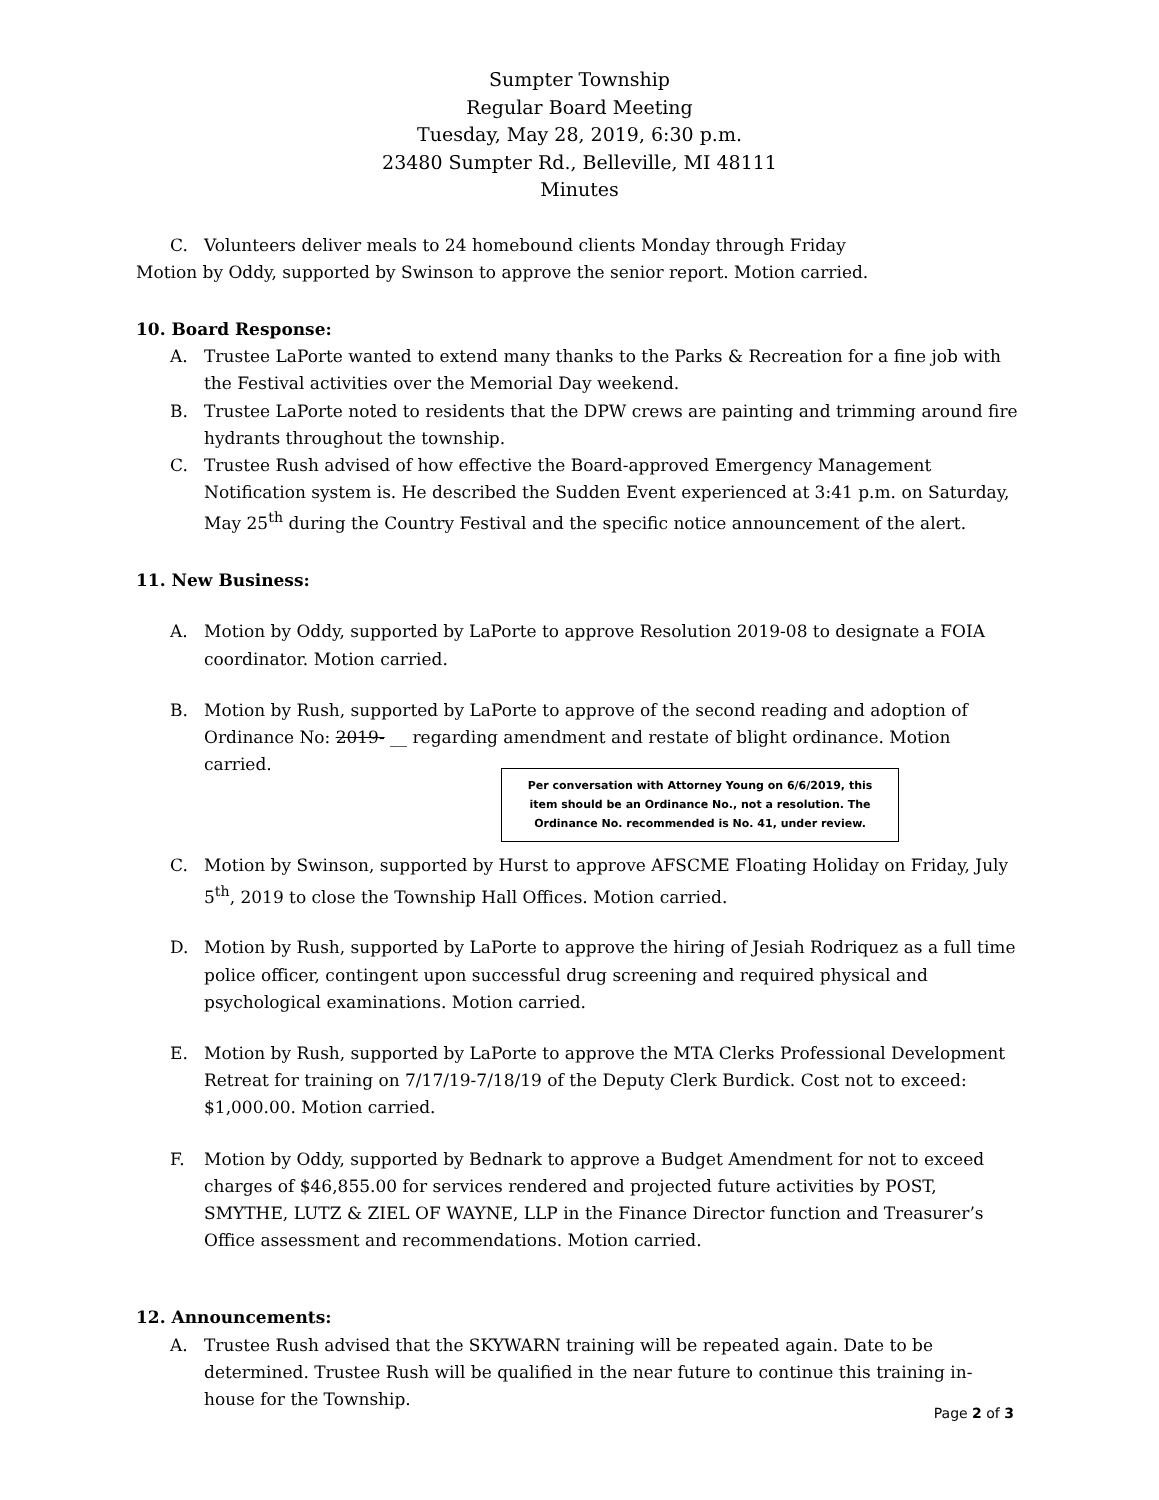Sumpter Township
Regular Board Meeting
Tuesday, May 28, 2019, 6:30 p.m.
23480 Sumpter Rd., Belleville, MI 48111
Minutes
C. Volunteers deliver meals to 24 homebound clients Monday through Friday
Motion by Oddy, supported by Swinson to approve the senior report. Motion carried.
10. Board Response:
A. Trustee LaPorte wanted to extend many thanks to the Parks & Recreation for a fine job with the Festival activities over the Memorial Day weekend.
B. Trustee LaPorte noted to residents that the DPW crews are painting and trimming around fire hydrants throughout the township.
C. Trustee Rush advised of how effective the Board-approved Emergency Management Notification system is. He described the Sudden Event experienced at 3:41 p.m. on Saturday, May 25<sup>th</sup> during the Country Festival and the specific notice announcement of the alert.
11. New Business:
A. Motion by Oddy, supported by LaPorte to approve Resolution 2019-08 to designate a FOIA coordinator. Motion carried.
B. Motion by Rush, supported by LaPorte to approve of the second reading and adoption of Ordinance No: 2019- __ regarding amendment and restate of blight ordinance. Motion carried.
Per conversation with Attorney Young on 6/6/2019, this item should be an Ordinance No., not a resolution. The Ordinance No. recommended is No. 41, under review.
C. Motion by Swinson, supported by Hurst to approve AFSCME Floating Holiday on Friday, July 5<sup>th</sup>, 2019 to close the Township Hall Offices. Motion carried.
D. Motion by Rush, supported by LaPorte to approve the hiring of Jesiah Rodriquez as a full time police officer, contingent upon successful drug screening and required physical and psychological examinations. Motion carried.
E. Motion by Rush, supported by LaPorte to approve the MTA Clerks Professional Development Retreat for training on 7/17/19-7/18/19 of the Deputy Clerk Burdick. Cost not to exceed: $1,000.00. Motion carried.
F. Motion by Oddy, supported by Bednark to approve a Budget Amendment for not to exceed charges of $46,855.00 for services rendered and projected future activities by POST, SMYTHE, LUTZ & ZIEL OF WAYNE, LLP in the Finance Director function and Treasurer’s Office assessment and recommendations. Motion carried.
12. Announcements:
A. Trustee Rush advised that the SKYWARN training will be repeated again. Date to be determined. Trustee Rush will be qualified in the near future to continue this training in-house for the Township.
Page 2 of 3